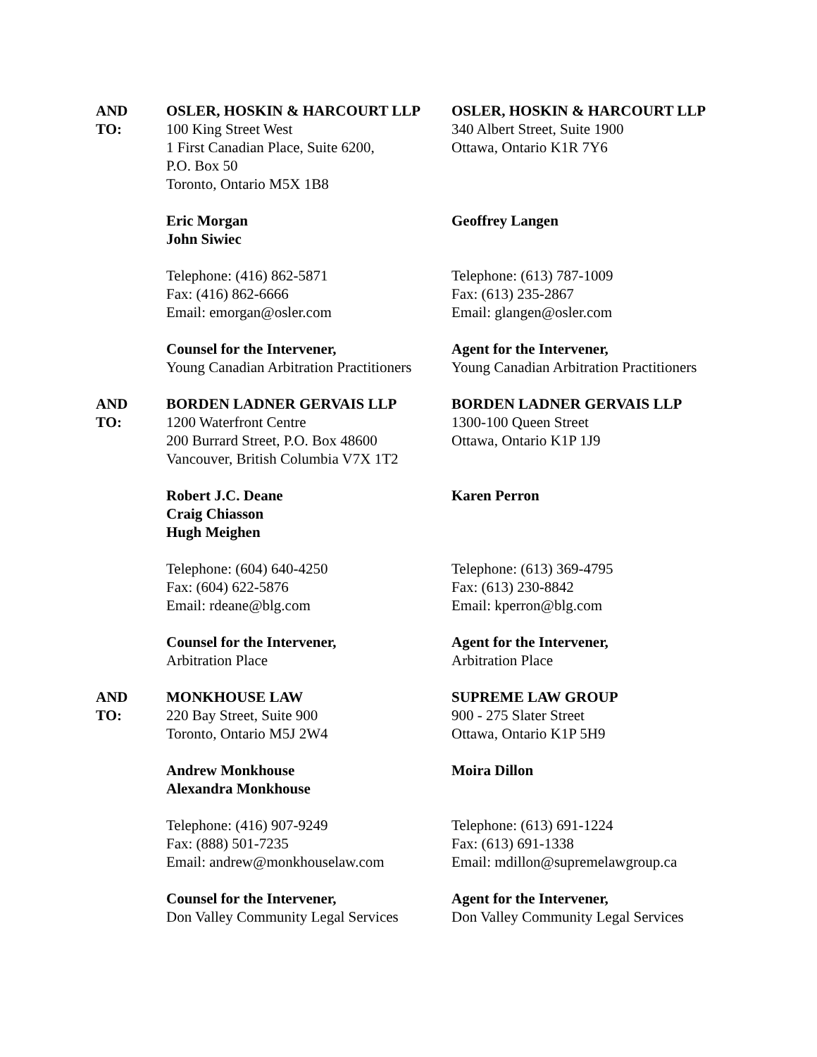| AND TO: | OSLER, HOSKIN & HARCOURT LLP 100 King Street West 1 First Canadian Place, Suite 6200, P.O. Box 50 Toronto, Ontario M5X 1B8 Eric Morgan John Siwiec Telephone: (416) 862-5871 Fax: (416) 862-6666 Email: emorgan@osler.com Counsel for the Intervener, Young Canadian Arbitration Practitioners | OSLER, HOSKIN & HARCOURT LLP 340 Albert Street, Suite 1900 Ottawa, Ontario K1R 7Y6 Geoffrey Langen Telephone: (613) 787-1009 Fax: (613) 235-2867 Email: glangen@osler.com Agent for the Intervener, Young Canadian Arbitration Practitioners |
| AND TO: | BORDEN LADNER GERVAIS LLP 1200 Waterfront Centre 200 Burrard Street, P.O. Box 48600 Vancouver, British Columbia V7X 1T2 Robert J.C. Deane Craig Chiasson Hugh Meighen Telephone: (604) 640-4250 Fax: (604) 622-5876 Email: rdeane@blg.com Counsel for the Intervener, Arbitration Place | BORDEN LADNER GERVAIS LLP 1300-100 Queen Street Ottawa, Ontario K1P 1J9 Karen Perron Telephone: (613) 369-4795 Fax: (613) 230-8842 Email: kperron@blg.com Agent for the Intervener, Arbitration Place |
| AND TO: | MONKHOUSE LAW 220 Bay Street, Suite 900 Toronto, Ontario M5J 2W4 Andrew Monkhouse Alexandra Monkhouse Telephone: (416) 907-9249 Fax: (888) 501-7235 Email: andrew@monkhouselaw.com Counsel for the Intervener, Don Valley Community Legal Services | SUPREME LAW GROUP 900 - 275 Slater Street Ottawa, Ontario K1P 5H9 Moira Dillon Telephone: (613) 691-1224 Fax: (613) 691-1338 Email: mdillon@supremelawgroup.ca Agent for the Intervener, Don Valley Community Legal Services |